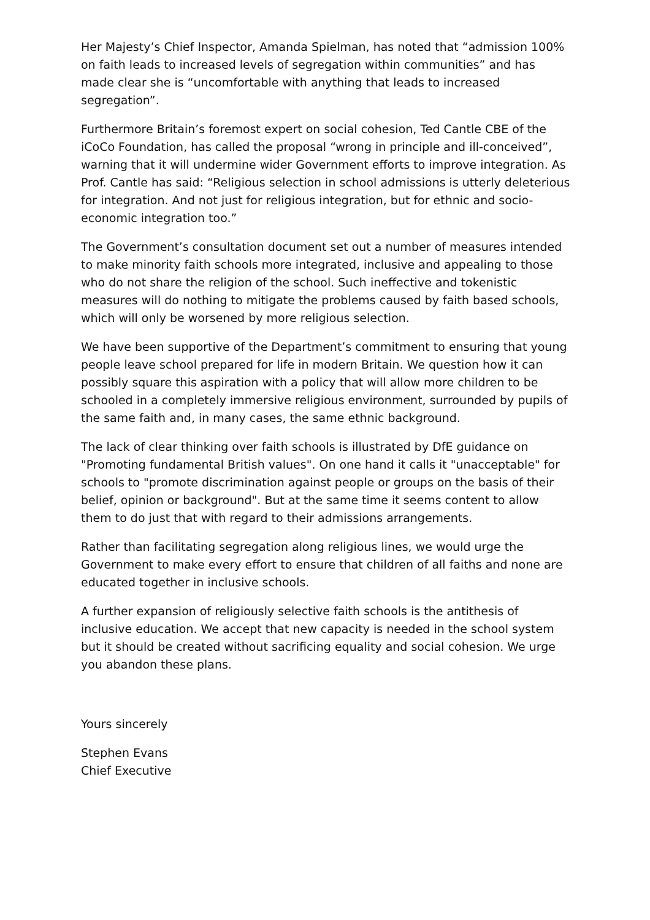Her Majesty’s Chief Inspector, Amanda Spielman, has noted that “admission 100% on faith leads to increased levels of segregation within communities” and has made clear she is “uncomfortable with anything that leads to increased segregation”.
Furthermore Britain’s foremost expert on social cohesion, Ted Cantle CBE of the iCoCo Foundation, has called the proposal “wrong in principle and ill-conceived”, warning that it will undermine wider Government efforts to improve integration. As Prof. Cantle has said: “Religious selection in school admissions is utterly deleterious for integration. And not just for religious integration, but for ethnic and socio-economic integration too.”
The Government’s consultation document set out a number of measures intended to make minority faith schools more integrated, inclusive and appealing to those who do not share the religion of the school. Such ineffective and tokenistic measures will do nothing to mitigate the problems caused by faith based schools, which will only be worsened by more religious selection.
We have been supportive of the Department’s commitment to ensuring that young people leave school prepared for life in modern Britain. We question how it can possibly square this aspiration with a policy that will allow more children to be schooled in a completely immersive religious environment, surrounded by pupils of the same faith and, in many cases, the same ethnic background.
The lack of clear thinking over faith schools is illustrated by DfE guidance on "Promoting fundamental British values". On one hand it calls it "unacceptable" for schools to "promote discrimination against people or groups on the basis of their belief, opinion or background". But at the same time it seems content to allow them to do just that with regard to their admissions arrangements.
Rather than facilitating segregation along religious lines, we would urge the Government to make every effort to ensure that children of all faiths and none are educated together in inclusive schools.
A further expansion of religiously selective faith schools is the antithesis of inclusive education. We accept that new capacity is needed in the school system but it should be created without sacrificing equality and social cohesion. We urge you abandon these plans.
Yours sincerely
Stephen Evans
Chief Executive